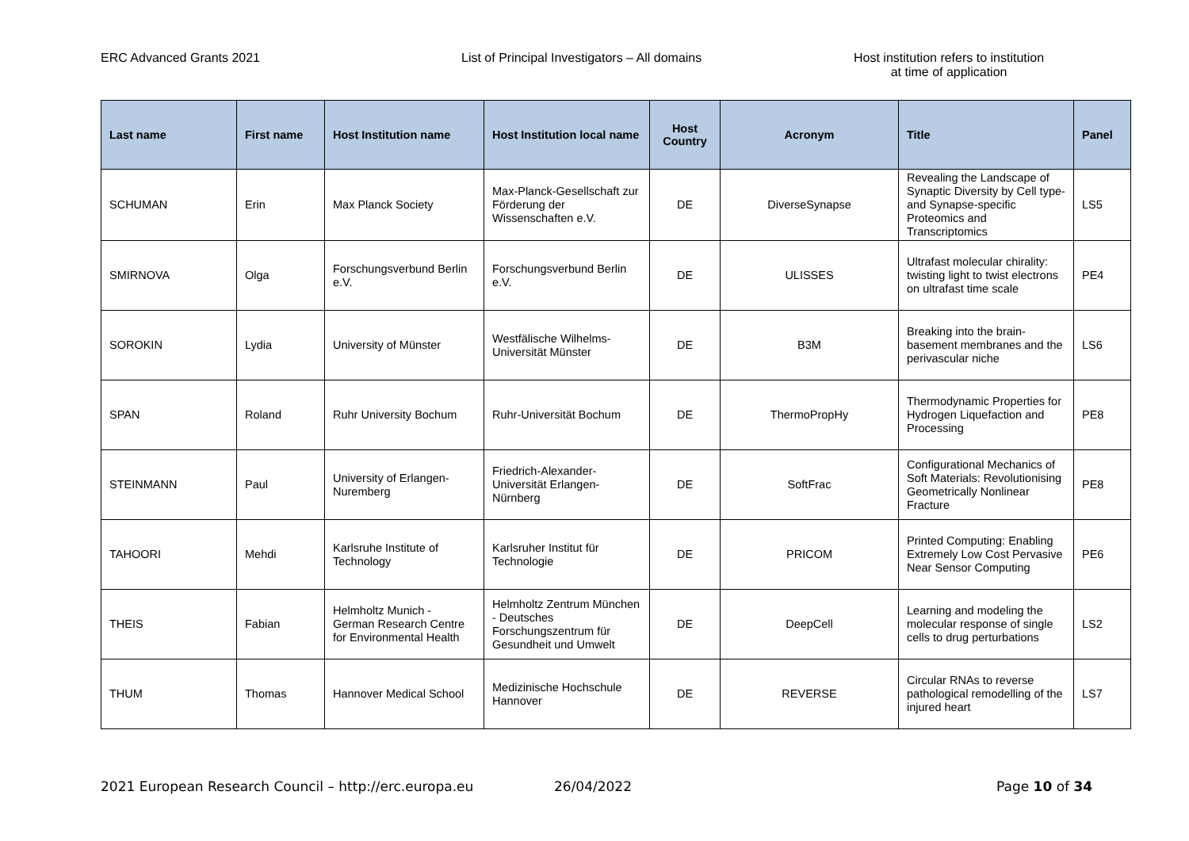ERC Advanced Grants 2021 List of Principal Investigators – All domains Host institution refers to institution
at time of application
| Last name | First name | Host Institution name | Host Institution local name | Host Country | Acronym | Title | Panel |
| --- | --- | --- | --- | --- | --- | --- | --- |
| SCHUMAN | Erin | Max Planck Society | Max-Planck-Gesellschaft zur Förderung der Wissenschaften e.V. | DE | DiverseSynapse | Revealing the Landscape of Synaptic Diversity by Cell type- and Synapse-specific Proteomics and Transcriptomics | LS5 |
| SMIRNOVA | Olga | Forschungsverbund Berlin e.V. | Forschungsverbund Berlin e.V. | DE | ULISSES | Ultrafast molecular chirality: twisting light to twist electrons on ultrafast time scale | PE4 |
| SOROKIN | Lydia | University of Münster | Westfälische Wilhelms-Universität Münster | DE | B3M | Breaking into the brain-basement membranes and the perivascular niche | LS6 |
| SPAN | Roland | Ruhr University Bochum | Ruhr-Universität Bochum | DE | ThermoPropHy | Thermodynamic Properties for Hydrogen Liquefaction and Processing | PE8 |
| STEINMANN | Paul | University of Erlangen-Nuremberg | Friedrich-Alexander-Universität Erlangen-Nürnberg | DE | SoftFrac | Configurational Mechanics of Soft Materials: Revolutionising Geometrically Nonlinear Fracture | PE8 |
| TAHOORI | Mehdi | Karlsruhe Institute of Technology | Karlsruher Institut für Technologie | DE | PRICOM | Printed Computing: Enabling Extremely Low Cost Pervasive Near Sensor Computing | PE6 |
| THEIS | Fabian | Helmholtz Munich - German Research Centre for Environmental Health | Helmholtz Zentrum München - Deutsches Forschungszentrum für Gesundheit und Umwelt | DE | DeepCell | Learning and modeling the molecular response of single cells to drug perturbations | LS2 |
| THUM | Thomas | Hannover Medical School | Medizinische Hochschule Hannover | DE | REVERSE | Circular RNAs to reverse pathological remodelling of the injured heart | LS7 |
2021 European Research Council – http://erc.europa.eu 26/04/2022 Page 10 of 34